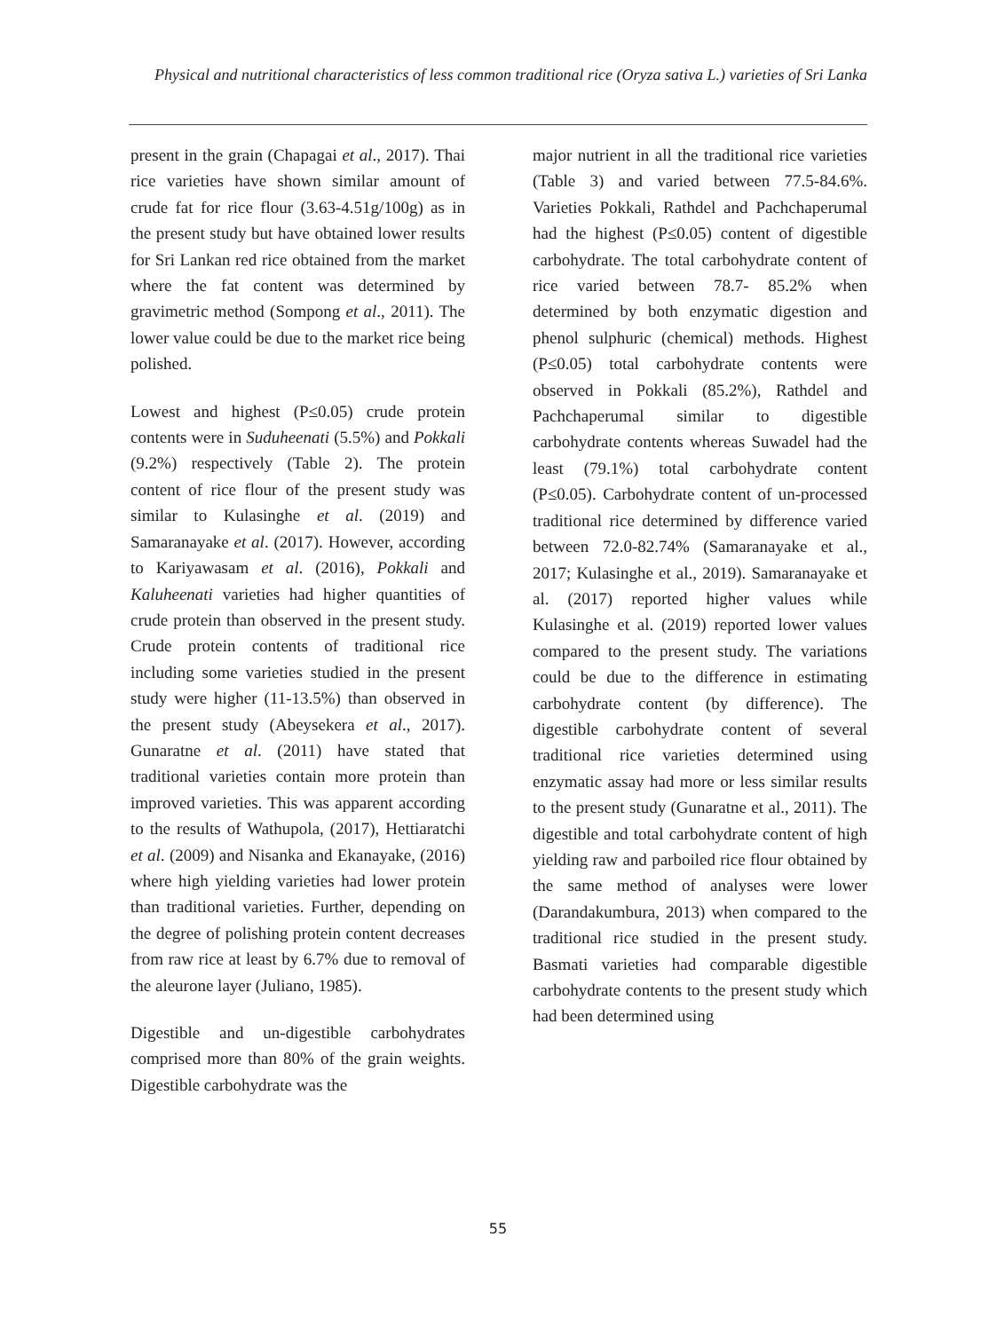Physical and nutritional characteristics of less common traditional rice (Oryza sativa L.) varieties of Sri Lanka
present in the grain (Chapagai et al., 2017). Thai rice varieties have shown similar amount of crude fat for rice flour (3.63-4.51g/100g) as in the present study but have obtained lower results for Sri Lankan red rice obtained from the market where the fat content was determined by gravimetric method (Sompong et al., 2011). The lower value could be due to the market rice being polished.
Lowest and highest (P≤0.05) crude protein contents were in Suduheenati (5.5%) and Pokkali (9.2%) respectively (Table 2). The protein content of rice flour of the present study was similar to Kulasinghe et al. (2019) and Samaranayake et al. (2017). However, according to Kariyawasam et al. (2016), Pokkali and Kaluheenati varieties had higher quantities of crude protein than observed in the present study. Crude protein contents of traditional rice including some varieties studied in the present study were higher (11-13.5%) than observed in the present study (Abeysekera et al., 2017). Gunaratne et al. (2011) have stated that traditional varieties contain more protein than improved varieties. This was apparent according to the results of Wathupola, (2017), Hettiaratchi et al. (2009) and Nisanka and Ekanayake, (2016) where high yielding varieties had lower protein than traditional varieties. Further, depending on the degree of polishing protein content decreases from raw rice at least by 6.7% due to removal of the aleurone layer (Juliano, 1985).
Digestible and un-digestible carbohydrates comprised more than 80% of the grain weights. Digestible carbohydrate was the
major nutrient in all the traditional rice varieties (Table 3) and varied between 77.5-84.6%. Varieties Pokkali, Rathdel and Pachchaperumal had the highest (P≤0.05) content of digestible carbohydrate. The total carbohydrate content of rice varied between 78.7- 85.2% when determined by both enzymatic digestion and phenol sulphuric (chemical) methods. Highest (P≤0.05) total carbohydrate contents were observed in Pokkali (85.2%), Rathdel and Pachchaperumal similar to digestible carbohydrate contents whereas Suwadel had the least (79.1%) total carbohydrate content (P≤0.05). Carbohydrate content of un-processed traditional rice determined by difference varied between 72.0-82.74% (Samaranayake et al., 2017; Kulasinghe et al., 2019). Samaranayake et al. (2017) reported higher values while Kulasinghe et al. (2019) reported lower values compared to the present study. The variations could be due to the difference in estimating carbohydrate content (by difference). The digestible carbohydrate content of several traditional rice varieties determined using enzymatic assay had more or less similar results to the present study (Gunaratne et al., 2011). The digestible and total carbohydrate content of high yielding raw and parboiled rice flour obtained by the same method of analyses were lower (Darandakumbura, 2013) when compared to the traditional rice studied in the present study. Basmati varieties had comparable digestible carbohydrate contents to the present study which had been determined using
55